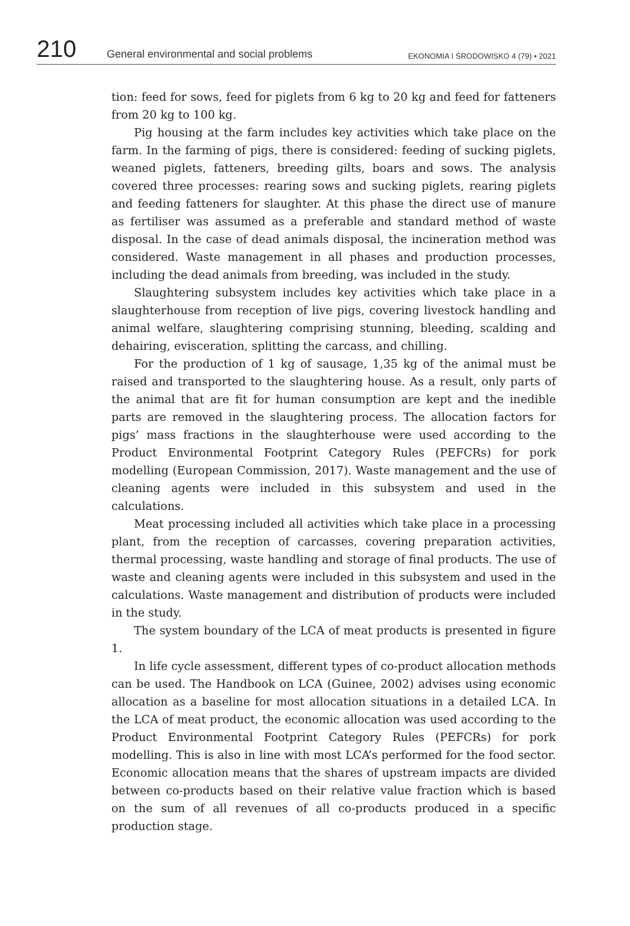210 General environmental and social problems EKONOMIA I ŚRODOWISKO 4 (79) • 2021
tion: feed for sows, feed for piglets from 6 kg to 20 kg and feed for fatteners from 20 kg to 100 kg.
Pig housing at the farm includes key activities which take place on the farm. In the farming of pigs, there is considered: feeding of sucking piglets, weaned piglets, fatteners, breeding gilts, boars and sows. The analysis covered three processes: rearing sows and sucking piglets, rearing piglets and feeding fatteners for slaughter. At this phase the direct use of manure as fertiliser was assumed as a preferable and standard method of waste disposal. In the case of dead animals disposal, the incineration method was considered. Waste management in all phases and production processes, including the dead animals from breeding, was included in the study.
Slaughtering subsystem includes key activities which take place in a slaughterhouse from reception of live pigs, covering livestock handling and animal welfare, slaughtering comprising stunning, bleeding, scalding and dehairing, evisceration, splitting the carcass, and chilling.
For the production of 1 kg of sausage, 1,35 kg of the animal must be raised and transported to the slaughtering house. As a result, only parts of the animal that are fit for human consumption are kept and the inedible parts are removed in the slaughtering process. The allocation factors for pigs’ mass fractions in the slaughterhouse were used according to the Product Environmental Footprint Category Rules (PEFCRs) for pork modelling (European Commission, 2017). Waste management and the use of cleaning agents were included in this subsystem and used in the calculations.
Meat processing included all activities which take place in a processing plant, from the reception of carcasses, covering preparation activities, thermal processing, waste handling and storage of final products. The use of waste and cleaning agents were included in this subsystem and used in the calculations. Waste management and distribution of products were included in the study.
The system boundary of the LCA of meat products is presented in figure 1.
In life cycle assessment, different types of co-product allocation methods can be used. The Handbook on LCA (Guinee, 2002) advises using economic allocation as a baseline for most allocation situations in a detailed LCA. In the LCA of meat product, the economic allocation was used according to the Product Environmental Footprint Category Rules (PEFCRs) for pork modelling. This is also in line with most LCA’s performed for the food sector. Economic allocation means that the shares of upstream impacts are divided between co-products based on their relative value fraction which is based on the sum of all revenues of all co-products produced in a specific production stage.